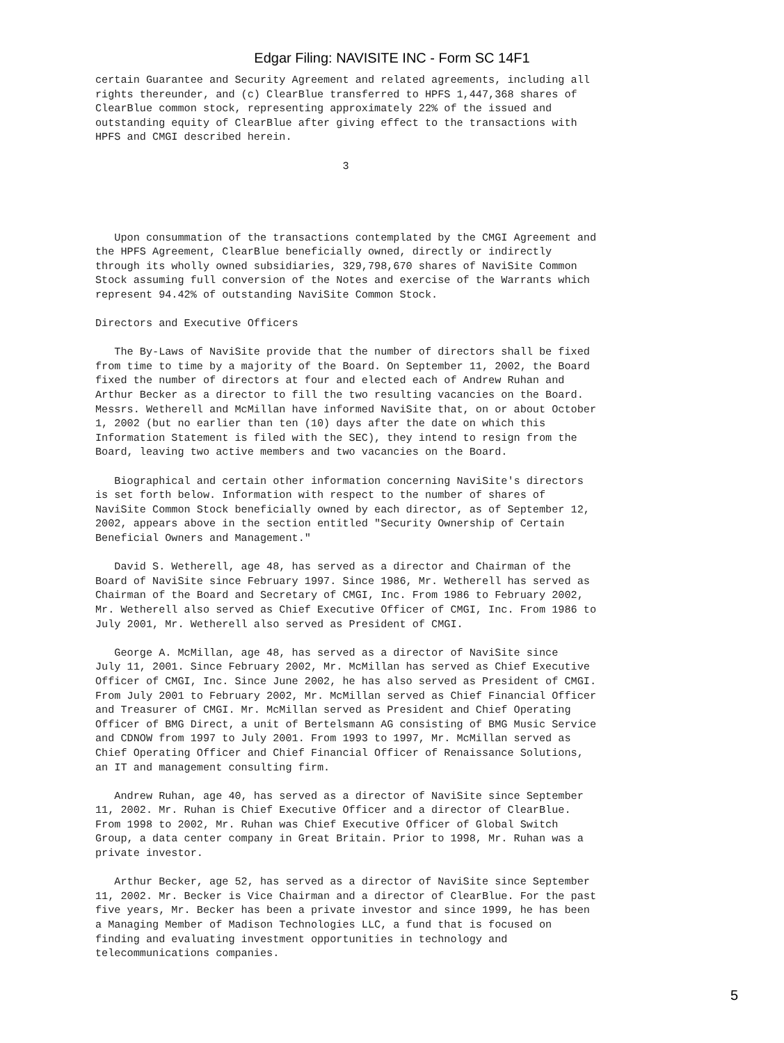Edgar Filing: NAVISITE INC - Form SC 14F1
certain Guarantee and Security Agreement and related agreements, including all
rights thereunder, and (c) ClearBlue transferred to HPFS 1,447,368 shares of
ClearBlue common stock, representing approximately 22% of the issued and
outstanding equity of ClearBlue after giving effect to the transactions with
HPFS and CMGI described herein.

                                       3




   Upon consummation of the transactions contemplated by the CMGI Agreement and
the HPFS Agreement, ClearBlue beneficially owned, directly or indirectly
through its wholly owned subsidiaries, 329,798,670 shares of NaviSite Common
Stock assuming full conversion of the Notes and exercise of the Warrants which
represent 94.42% of outstanding NaviSite Common Stock.

Directors and Executive Officers

   The By-Laws of NaviSite provide that the number of directors shall be fixed
from time to time by a majority of the Board. On September 11, 2002, the Board
fixed the number of directors at four and elected each of Andrew Ruhan and
Arthur Becker as a director to fill the two resulting vacancies on the Board.
Messrs. Wetherell and McMillan have informed NaviSite that, on or about October
1, 2002 (but no earlier than ten (10) days after the date on which this
Information Statement is filed with the SEC), they intend to resign from the
Board, leaving two active members and two vacancies on the Board.

   Biographical and certain other information concerning NaviSite's directors
is set forth below. Information with respect to the number of shares of
NaviSite Common Stock beneficially owned by each director, as of September 12,
2002, appears above in the section entitled "Security Ownership of Certain
Beneficial Owners and Management."

   David S. Wetherell, age 48, has served as a director and Chairman of the
Board of NaviSite since February 1997. Since 1986, Mr. Wetherell has served as
Chairman of the Board and Secretary of CMGI, Inc. From 1986 to February 2002,
Mr. Wetherell also served as Chief Executive Officer of CMGI, Inc. From 1986 to
July 2001, Mr. Wetherell also served as President of CMGI.

   George A. McMillan, age 48, has served as a director of NaviSite since
July 11, 2001. Since February 2002, Mr. McMillan has served as Chief Executive
Officer of CMGI, Inc. Since June 2002, he has also served as President of CMGI.
From July 2001 to February 2002, Mr. McMillan served as Chief Financial Officer
and Treasurer of CMGI. Mr. McMillan served as President and Chief Operating
Officer of BMG Direct, a unit of Bertelsmann AG consisting of BMG Music Service
and CDNOW from 1997 to July 2001. From 1993 to 1997, Mr. McMillan served as
Chief Operating Officer and Chief Financial Officer of Renaissance Solutions,
an IT and management consulting firm.

   Andrew Ruhan, age 40, has served as a director of NaviSite since September
11, 2002. Mr. Ruhan is Chief Executive Officer and a director of ClearBlue.
From 1998 to 2002, Mr. Ruhan was Chief Executive Officer of Global Switch
Group, a data center company in Great Britain. Prior to 1998, Mr. Ruhan was a
private investor.

   Arthur Becker, age 52, has served as a director of NaviSite since September
11, 2002. Mr. Becker is Vice Chairman and a director of ClearBlue. For the past
five years, Mr. Becker has been a private investor and since 1999, he has been
a Managing Member of Madison Technologies LLC, a fund that is focused on
finding and evaluating investment opportunities in technology and
telecommunications companies.
5